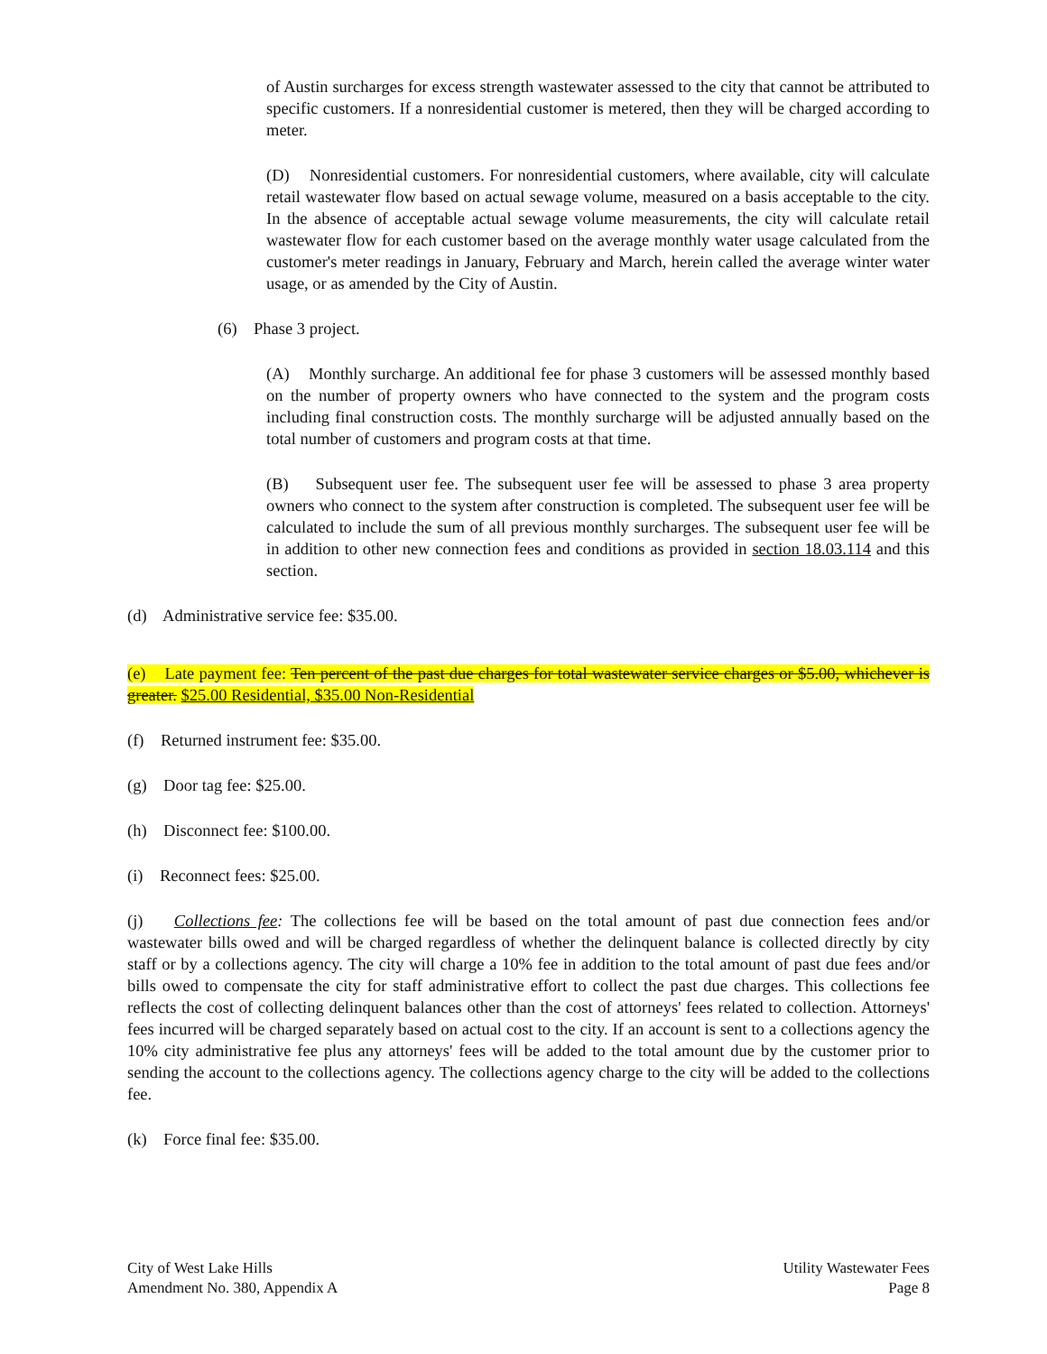of Austin surcharges for excess strength wastewater assessed to the city that cannot be attributed to specific customers. If a nonresidential customer is metered, then they will be charged according to meter.
(D) Nonresidential customers. For nonresidential customers, where available, city will calculate retail wastewater flow based on actual sewage volume, measured on a basis acceptable to the city. In the absence of acceptable actual sewage volume measurements, the city will calculate retail wastewater flow for each customer based on the average monthly water usage calculated from the customer's meter readings in January, February and March, herein called the average winter water usage, or as amended by the City of Austin.
(6) Phase 3 project.
(A) Monthly surcharge. An additional fee for phase 3 customers will be assessed monthly based on the number of property owners who have connected to the system and the program costs including final construction costs. The monthly surcharge will be adjusted annually based on the total number of customers and program costs at that time.
(B) Subsequent user fee. The subsequent user fee will be assessed to phase 3 area property owners who connect to the system after construction is completed. The subsequent user fee will be calculated to include the sum of all previous monthly surcharges. The subsequent user fee will be in addition to other new connection fees and conditions as provided in section 18.03.114 and this section.
(d) Administrative service fee: $35.00.
(e) Late payment fee: Ten percent of the past due charges for total wastewater service charges or $5.00, whichever is greater. $25.00 Residential, $35.00 Non-Residential
(f) Returned instrument fee: $35.00.
(g) Door tag fee: $25.00.
(h) Disconnect fee: $100.00.
(i) Reconnect fees: $25.00.
(j) Collections fee: The collections fee will be based on the total amount of past due connection fees and/or wastewater bills owed and will be charged regardless of whether the delinquent balance is collected directly by city staff or by a collections agency. The city will charge a 10% fee in addition to the total amount of past due fees and/or bills owed to compensate the city for staff administrative effort to collect the past due charges. This collections fee reflects the cost of collecting delinquent balances other than the cost of attorneys' fees related to collection. Attorneys' fees incurred will be charged separately based on actual cost to the city. If an account is sent to a collections agency the 10% city administrative fee plus any attorneys' fees will be added to the total amount due by the customer prior to sending the account to the collections agency. The collections agency charge to the city will be added to the collections fee.
(k) Force final fee: $35.00.
City of West Lake Hills
Amendment No. 380, Appendix A
Utility Wastewater Fees
Page 8